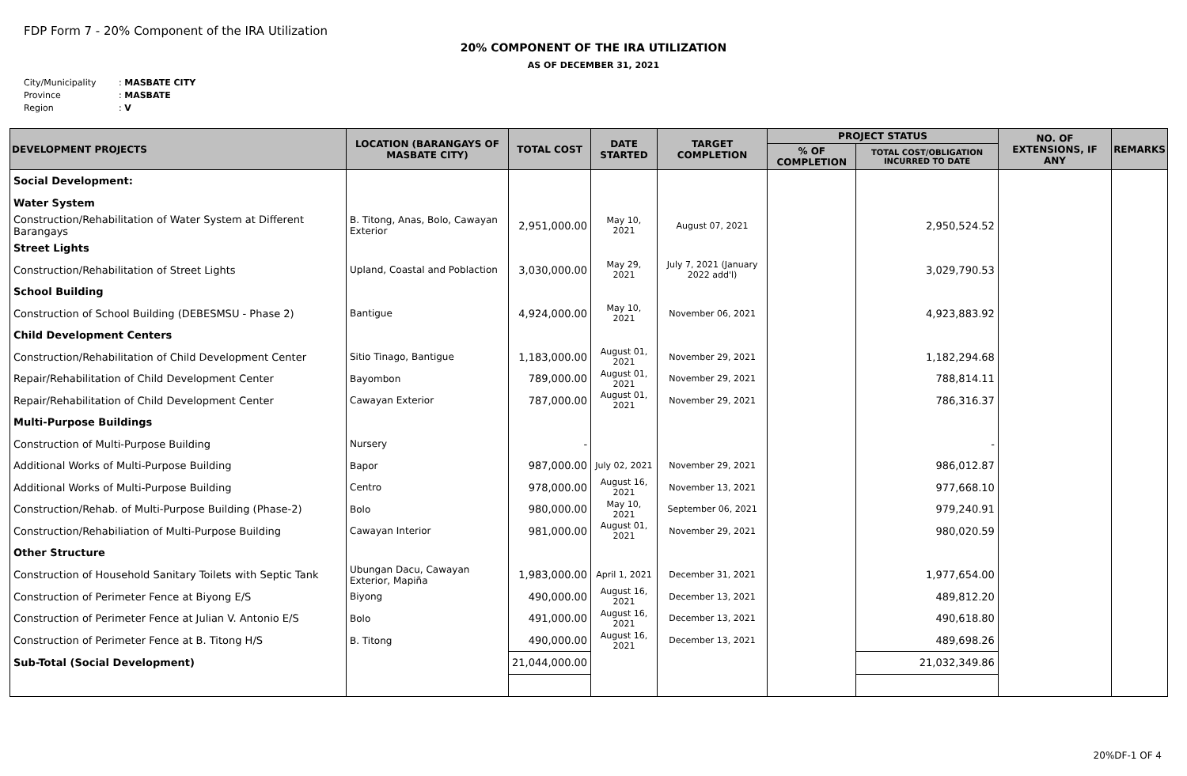FDP Form 7 - 20% Component of the IRA Utilization
20% COMPONENT OF THE IRA UTILIZATION
AS OF DECEMBER 31, 2021
City/Municipality: MASBATE CITY
Province: MASBATE
Region: V
| DEVELOPMENT PROJECTS | LOCATION (BARANGAYS OF MASBATE CITY) | TOTAL COST | DATE STARTED | TARGET COMPLETION | PROJECT STATUS | | NO. OF EXTENSIONS, IF ANY | REMARKS |
| --- | --- | --- | --- | --- | --- | --- | --- | --- |
| | | | | | % OF COMPLETION | TOTAL COST/OBLIGATION INCURRED TO DATE | | |
| Social Development: | | | | | | | | |
| Water System | | | | | | | | |
| Construction/Rehabilitation of Water System at Different Barangays | B. Titong, Anas, Bolo, Cawayan Exterior | 2,951,000.00 | May 10, 2021 | August 07, 2021 | | 2,950,524.52 | | |
| Street Lights | | | | | | | | |
| Construction/Rehabilitation of Street Lights | Upland, Coastal and Poblaction | 3,030,000.00 | May 29, 2021 | July 7, 2021 (January 2022 add'l) | | 3,029,790.53 | | |
| School Building | | | | | | | | |
| Construction of School Building (DEBESMSU - Phase 2) | Bantigue | 4,924,000.00 | May 10, 2021 | November 06, 2021 | | 4,923,883.92 | | |
| Child Development Centers | | | | | | | | |
| Construction/Rehabilitation of Child Development Center | Sitio Tinago, Bantigue | 1,183,000.00 | August 01, 2021 | November 29, 2021 | | 1,182,294.68 | | |
| Repair/Rehabilitation of Child Development Center | Bayombon | 789,000.00 | August 01, 2021 | November 29, 2021 | | 788,814.11 | | |
| Repair/Rehabilitation of Child Development Center | Cawayan Exterior | 787,000.00 | August 01, 2021 | November 29, 2021 | | 786,316.37 | | |
| Multi-Purpose Buildings | | | | | | | | |
| Construction of Multi-Purpose Building | Nursery | - | | | | - | | |
| Additional Works of Multi-Purpose Building | Bapor | 987,000.00 | July 02, 2021 | November 29, 2021 | | 986,012.87 | | |
| Additional Works of Multi-Purpose Building | Centro | 978,000.00 | August 16, 2021 | November 13, 2021 | | 977,668.10 | | |
| Construction/Rehab. of Multi-Purpose Building (Phase-2) | Bolo | 980,000.00 | May 10, 2021 | September 06, 2021 | | 979,240.91 | | |
| Construction/Rehabiliation of Multi-Purpose Building | Cawayan Interior | 981,000.00 | August 01, 2021 | November 29, 2021 | | 980,020.59 | | |
| Other Structure | | | | | | | | |
| Construction of Household Sanitary Toilets with Septic Tank | Ubungan Dacu, Cawayan Exterior, Mapiña | 1,983,000.00 | April 1, 2021 | December 31, 2021 | | 1,977,654.00 | | |
| Construction of Perimeter Fence at Biyong E/S | Biyong | 490,000.00 | August 16, 2021 | December 13, 2021 | | 489,812.20 | | |
| Construction of Perimeter Fence at Julian V. Antonio E/S | Bolo | 491,000.00 | August 16, 2021 | December 13, 2021 | | 490,618.80 | | |
| Construction of Perimeter Fence at B. Titong H/S | B. Titong | 490,000.00 | August 16, 2021 | December 13, 2021 | | 489,698.26 | | |
| Sub-Total (Social Development) | | 21,044,000.00 | | | | 21,032,349.86 | | |
20%DF-1 OF 4